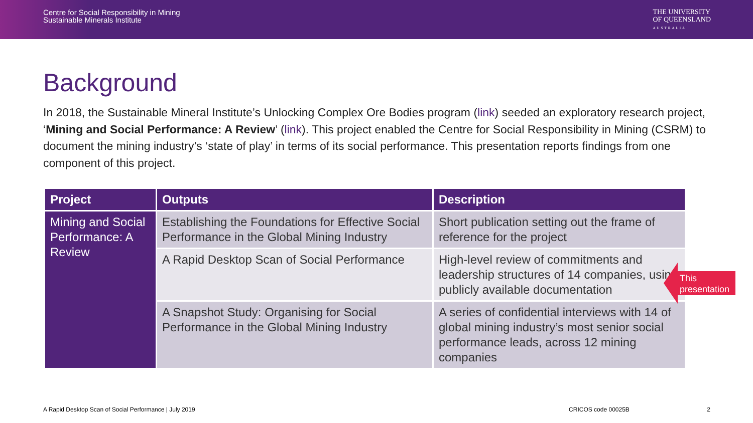Centre for Social Responsibility in Mining
Sustainable Minerals Institute
THE UNIVERSITY
OF QUEENSLAND
AUSTRALIA
Background
In 2018, the Sustainable Mineral Institute’s Unlocking Complex Ore Bodies program (link) seeded an exploratory research project, ‘Mining and Social Performance: A Review’ (link). This project enabled the Centre for Social Responsibility in Mining (CSRM) to document the mining industry’s ‘state of play’ in terms of its social performance. This presentation reports findings from one component of this project.
| Project | Outputs | Description |
| --- | --- | --- |
| Mining and Social Performance: A Review | Establishing the Foundations for Effective Social Performance in the Global Mining Industry | Short publication setting out the frame of reference for the project |
| | A Rapid Desktop Scan of Social Performance | High-level review of commitments and leadership structures of 14 companies, using publicly available documentation |
| | A Snapshot Study: Organising for Social Performance in the Global Mining Industry | A series of confidential interviews with 14 of global mining industry’s most senior social performance leads, across 12 mining companies |
This presentation
A Rapid Desktop Scan of Social Performance | July 2019 CRICOS code 00025B 2